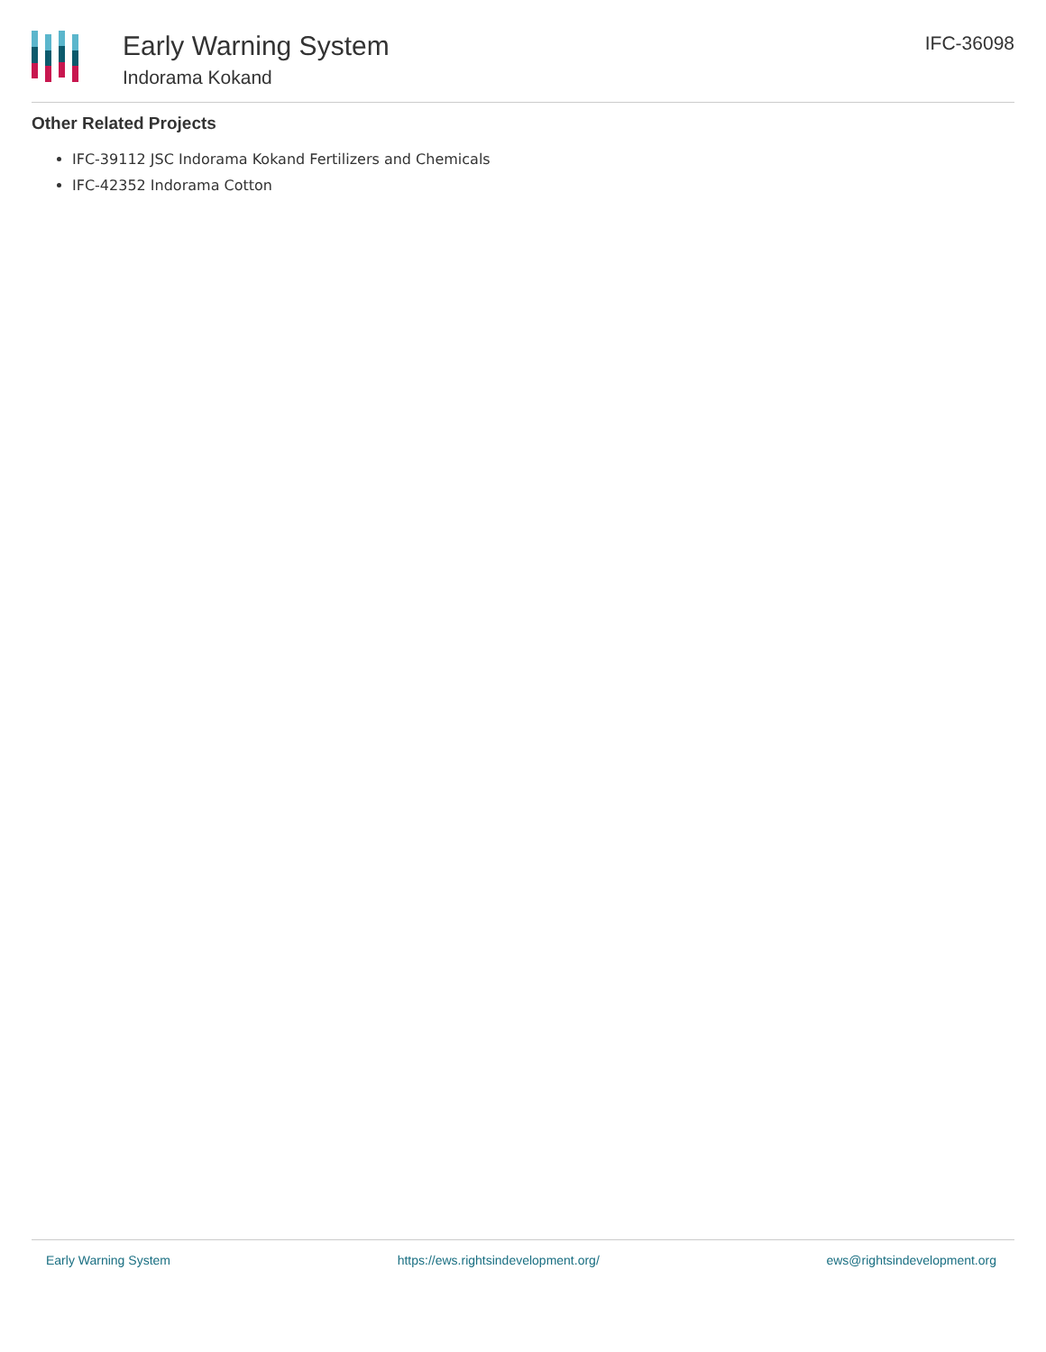Early Warning System
Indorama Kokand
IFC-36098
Other Related Projects
IFC-39112 JSC Indorama Kokand Fertilizers and Chemicals
IFC-42352 Indorama Cotton
Early Warning System https://ews.rightsindevelopment.org/ ews@rightsindevelopment.org